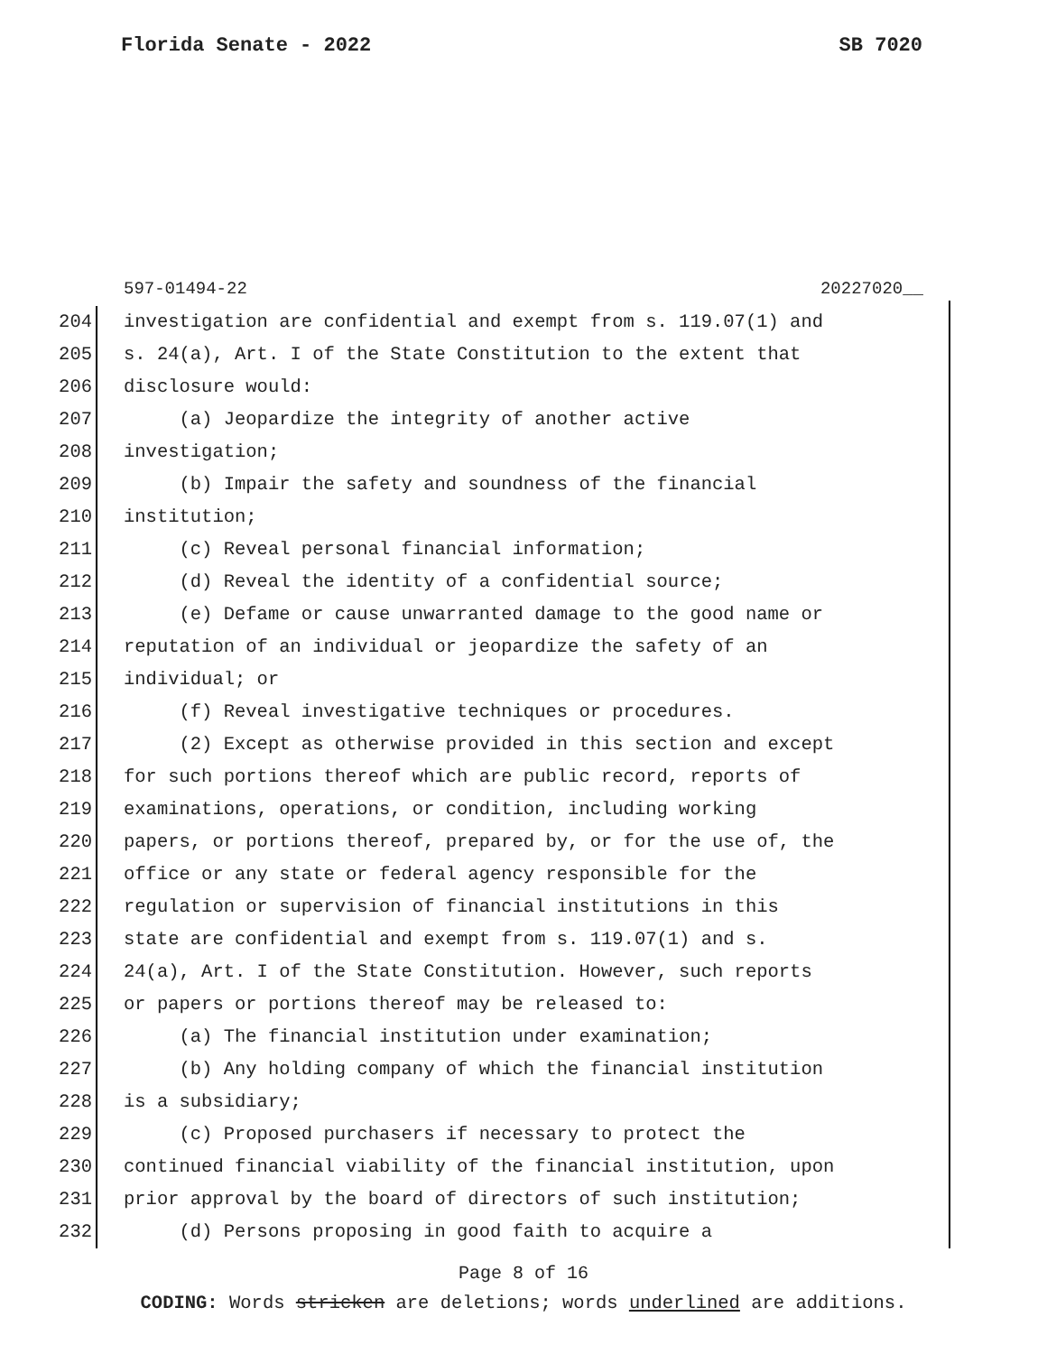Florida Senate - 2022 SB 7020
597-01494-22 20227020__
204 investigation are confidential and exempt from s. 119.07(1) and
205 s. 24(a), Art. I of the State Constitution to the extent that
206 disclosure would:
207 (a) Jeopardize the integrity of another active
208 investigation;
209 (b) Impair the safety and soundness of the financial
210 institution;
211 (c) Reveal personal financial information;
212 (d) Reveal the identity of a confidential source;
213 (e) Defame or cause unwarranted damage to the good name or
214 reputation of an individual or jeopardize the safety of an
215 individual; or
216 (f) Reveal investigative techniques or procedures.
217 (2) Except as otherwise provided in this section and except
218 for such portions thereof which are public record, reports of
219 examinations, operations, or condition, including working
220 papers, or portions thereof, prepared by, or for the use of, the
221 office or any state or federal agency responsible for the
222 regulation or supervision of financial institutions in this
223 state are confidential and exempt from s. 119.07(1) and s.
224 24(a), Art. I of the State Constitution. However, such reports
225 or papers or portions thereof may be released to:
226 (a) The financial institution under examination;
227 (b) Any holding company of which the financial institution
228 is a subsidiary;
229 (c) Proposed purchasers if necessary to protect the
230 continued financial viability of the financial institution, upon
231 prior approval by the board of directors of such institution;
232 (d) Persons proposing in good faith to acquire a
Page 8 of 16
CODING: Words stricken are deletions; words underlined are additions.